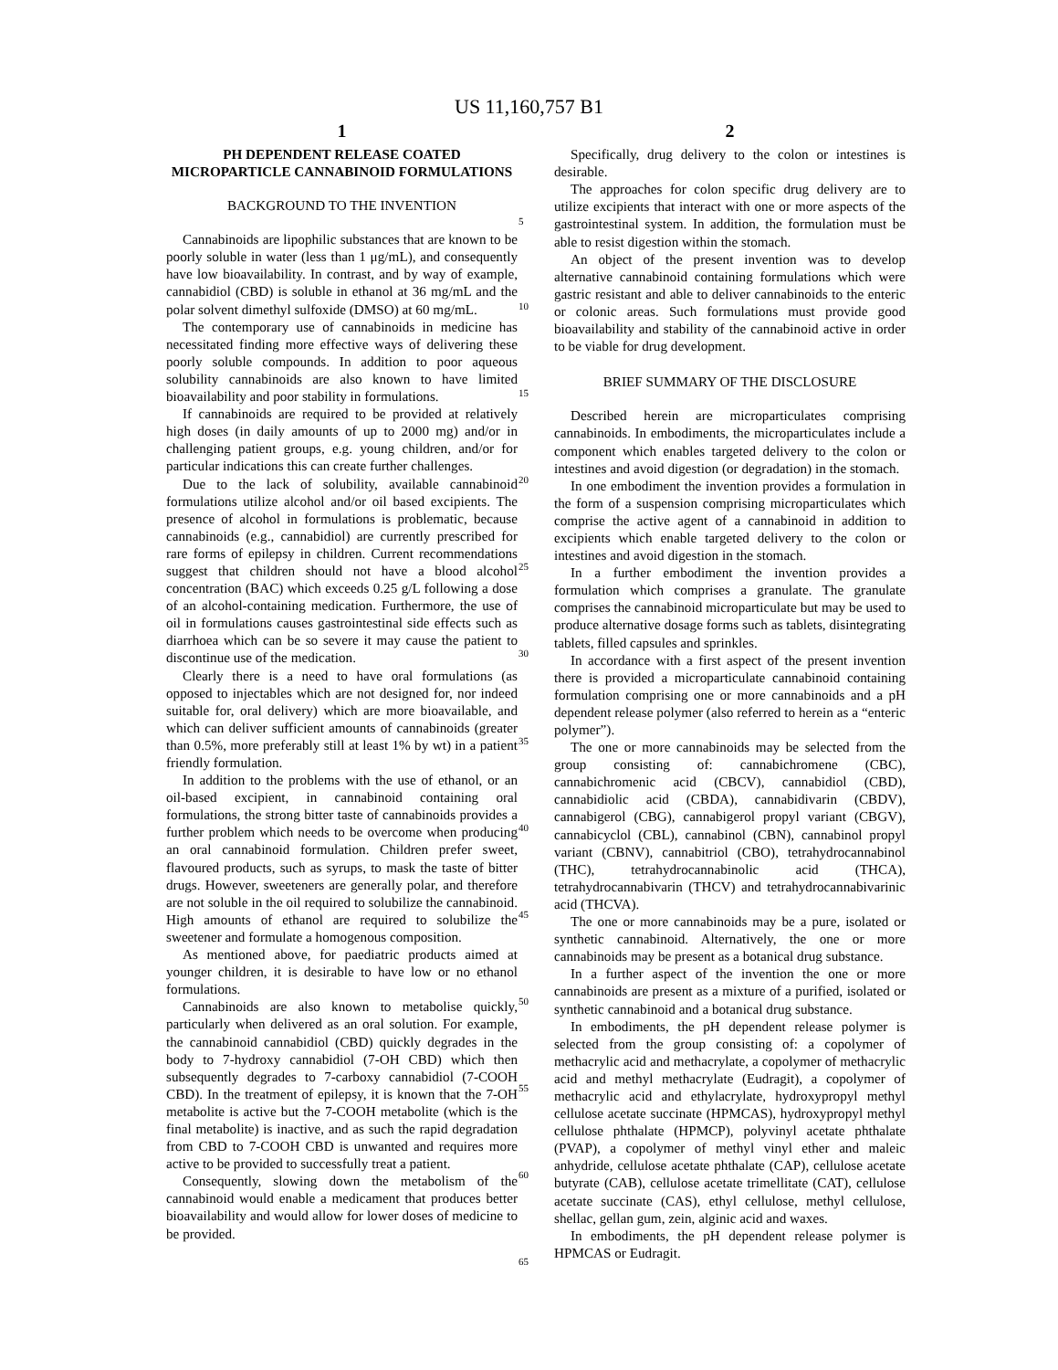US 11,160,757 B1
1
PH DEPENDENT RELEASE COATED MICROPARTICLE CANNABINOID FORMULATIONS
BACKGROUND TO THE INVENTION
Cannabinoids are lipophilic substances that are known to be poorly soluble in water (less than 1 μg/mL), and consequently have low bioavailability. In contrast, and by way of example, cannabidiol (CBD) is soluble in ethanol at 36 mg/mL and the polar solvent dimethyl sulfoxide (DMSO) at 60 mg/mL.
The contemporary use of cannabinoids in medicine has necessitated finding more effective ways of delivering these poorly soluble compounds. In addition to poor aqueous solubility cannabinoids are also known to have limited bioavailability and poor stability in formulations.
If cannabinoids are required to be provided at relatively high doses (in daily amounts of up to 2000 mg) and/or in challenging patient groups, e.g. young children, and/or for particular indications this can create further challenges.
Due to the lack of solubility, available cannabinoid formulations utilize alcohol and/or oil based excipients. The presence of alcohol in formulations is problematic, because cannabinoids (e.g., cannabidiol) are currently prescribed for rare forms of epilepsy in children. Current recommendations suggest that children should not have a blood alcohol concentration (BAC) which exceeds 0.25 g/L following a dose of an alcohol-containing medication. Furthermore, the use of oil in formulations causes gastrointestinal side effects such as diarrhoea which can be so severe it may cause the patient to discontinue use of the medication.
Clearly there is a need to have oral formulations (as opposed to injectables which are not designed for, nor indeed suitable for, oral delivery) which are more bioavailable, and which can deliver sufficient amounts of cannabinoids (greater than 0.5%, more preferably still at least 1% by wt) in a patient friendly formulation.
In addition to the problems with the use of ethanol, or an oil-based excipient, in cannabinoid containing oral formulations, the strong bitter taste of cannabinoids provides a further problem which needs to be overcome when producing an oral cannabinoid formulation. Children prefer sweet, flavoured products, such as syrups, to mask the taste of bitter drugs. However, sweeteners are generally polar, and therefore are not soluble in the oil required to solubilize the cannabinoid. High amounts of ethanol are required to solubilize the sweetener and formulate a homogenous composition.
As mentioned above, for paediatric products aimed at younger children, it is desirable to have low or no ethanol formulations.
Cannabinoids are also known to metabolise quickly, particularly when delivered as an oral solution. For example, the cannabinoid cannabidiol (CBD) quickly degrades in the body to 7-hydroxy cannabidiol (7-OH CBD) which then subsequently degrades to 7-carboxy cannabidiol (7-COOH CBD). In the treatment of epilepsy, it is known that the 7-OH metabolite is active but the 7-COOH metabolite (which is the final metabolite) is inactive, and as such the rapid degradation from CBD to 7-COOH CBD is unwanted and requires more active to be provided to successfully treat a patient.
Consequently, slowing down the metabolism of the cannabinoid would enable a medicament that produces better bioavailability and would allow for lower doses of medicine to be provided.
2
Specifically, drug delivery to the colon or intestines is desirable.
The approaches for colon specific drug delivery are to utilize excipients that interact with one or more aspects of the gastrointestinal system. In addition, the formulation must be able to resist digestion within the stomach.
An object of the present invention was to develop alternative cannabinoid containing formulations which were gastric resistant and able to deliver cannabinoids to the enteric or colonic areas. Such formulations must provide good bioavailability and stability of the cannabinoid active in order to be viable for drug development.
BRIEF SUMMARY OF THE DISCLOSURE
Described herein are microparticulates comprising cannabinoids. In embodiments, the microparticulates include a component which enables targeted delivery to the colon or intestines and avoid digestion (or degradation) in the stomach.
In one embodiment the invention provides a formulation in the form of a suspension comprising microparticulates which comprise the active agent of a cannabinoid in addition to excipients which enable targeted delivery to the colon or intestines and avoid digestion in the stomach.
In a further embodiment the invention provides a formulation which comprises a granulate. The granulate comprises the cannabinoid microparticulate but may be used to produce alternative dosage forms such as tablets, disintegrating tablets, filled capsules and sprinkles.
In accordance with a first aspect of the present invention there is provided a microparticulate cannabinoid containing formulation comprising one or more cannabinoids and a pH dependent release polymer (also referred to herein as a “enteric polymer”).
The one or more cannabinoids may be selected from the group consisting of: cannabichromene (CBC), cannabichromenic acid (CBCV), cannabidiol (CBD), cannabidiolic acid (CBDA), cannabidivarin (CBDV), cannabigerol (CBG), cannabigerol propyl variant (CBGV), cannabicyclol (CBL), cannabinol (CBN), cannabinol propyl variant (CBNV), cannabitriol (CBO), tetrahydrocannabinol (THC), tetrahydrocannabinolic acid (THCA), tetrahydrocannabivarin (THCV) and tetrahydrocannabivarinic acid (THCVA).
The one or more cannabinoids may be a pure, isolated or synthetic cannabinoid. Alternatively, the one or more cannabinoids may be present as a botanical drug substance.
In a further aspect of the invention the one or more cannabinoids are present as a mixture of a purified, isolated or synthetic cannabinoid and a botanical drug substance.
In embodiments, the pH dependent release polymer is selected from the group consisting of: a copolymer of methacrylic acid and methacrylate, a copolymer of methacrylic acid and methyl methacrylate (Eudragit), a copolymer of methacrylic acid and ethylacrylate, hydroxypropyl methyl cellulose acetate succinate (HPMCAS), hydroxypropyl methyl cellulose phthalate (HPMCP), polyvinyl acetate phthalate (PVAP), a copolymer of methyl vinyl ether and maleic anhydride, cellulose acetate phthalate (CAP), cellulose acetate butyrate (CAB), cellulose acetate trimellitate (CAT), cellulose acetate succinate (CAS), ethyl cellulose, methyl cellulose, shellac, gellan gum, zein, alginic acid and waxes.
In embodiments, the pH dependent release polymer is HPMCAS or Eudragit.
5
10
15
20
25
30
35
40
45
50
55
60
65